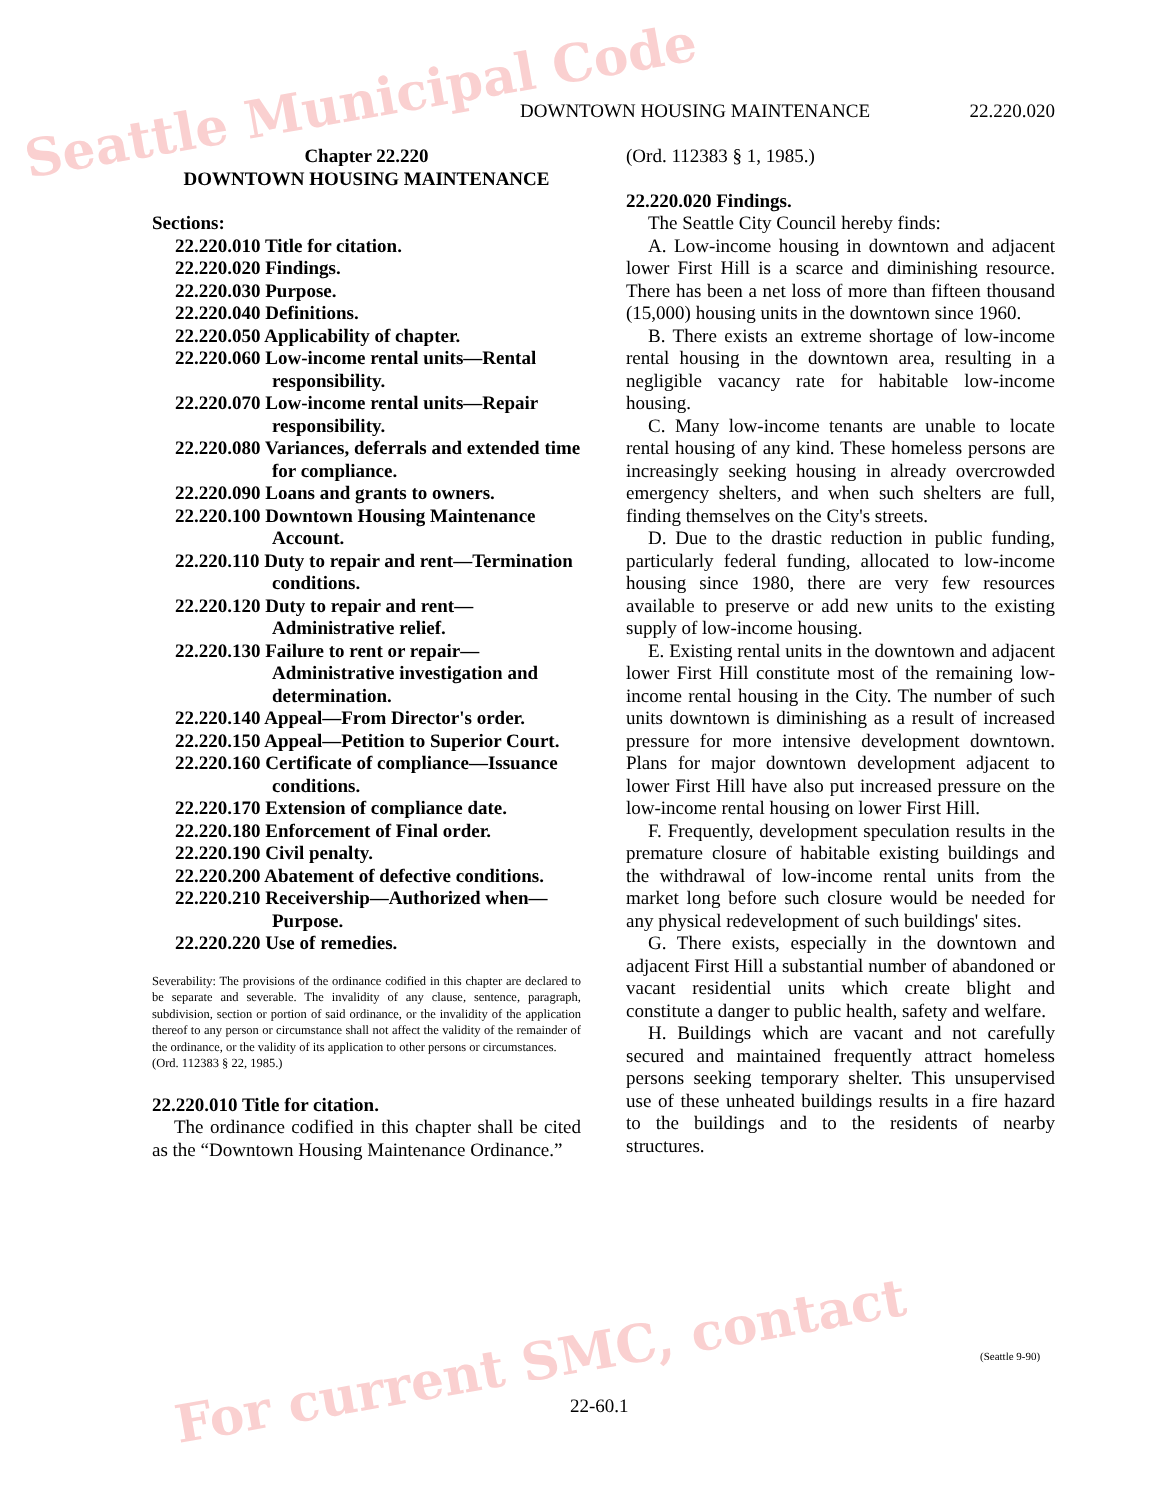DOWNTOWN HOUSING MAINTENANCE 22.220.020
Chapter 22.220
DOWNTOWN HOUSING MAINTENANCE
Sections:
22.220.010 Title for citation.
22.220.020 Findings.
22.220.030 Purpose.
22.220.040 Definitions.
22.220.050 Applicability of chapter.
22.220.060 Low-income rental units—Rental responsibility.
22.220.070 Low-income rental units—Repair responsibility.
22.220.080 Variances, deferrals and extended time for compliance.
22.220.090 Loans and grants to owners.
22.220.100 Downtown Housing Maintenance Account.
22.220.110 Duty to repair and rent—Termination conditions.
22.220.120 Duty to repair and rent—Administrative relief.
22.220.130 Failure to rent or repair—Administrative investigation and determination.
22.220.140 Appeal—From Director's order.
22.220.150 Appeal—Petition to Superior Court.
22.220.160 Certificate of compliance—Issuance conditions.
22.220.170 Extension of compliance date.
22.220.180 Enforcement of Final order.
22.220.190 Civil penalty.
22.220.200 Abatement of defective conditions.
22.220.210 Receivership—Authorized when—Purpose.
22.220.220 Use of remedies.
Severability: The provisions of the ordinance codified in this chapter are declared to be separate and severable. The invalidity of any clause, sentence, paragraph, subdivision, section or portion of said ordinance, or the invalidity of the application thereof to any person or circumstance shall not affect the validity of the remainder of the ordinance, or the validity of its application to other persons or circumstances.
(Ord. 112383 § 22, 1985.)
22.220.010 Title for citation.
The ordinance codified in this chapter shall be cited as the “Downtown Housing Maintenance Ordinance.”
(Ord. 112383 § 1, 1985.)
22.220.020 Findings.
The Seattle City Council hereby finds:
A. Low-income housing in downtown and adjacent lower First Hill is a scarce and diminishing resource. There has been a net loss of more than fifteen thousand (15,000) housing units in the downtown since 1960.
B. There exists an extreme shortage of low-income rental housing in the downtown area, resulting in a negligible vacancy rate for habitable low-income housing.
C. Many low-income tenants are unable to locate rental housing of any kind. These homeless persons are increasingly seeking housing in already overcrowded emergency shelters, and when such shelters are full, finding themselves on the City's streets.
D. Due to the drastic reduction in public funding, particularly federal funding, allocated to low-income housing since 1980, there are very few resources available to preserve or add new units to the existing supply of low-income housing.
E. Existing rental units in the downtown and adjacent lower First Hill constitute most of the remaining low-income rental housing in the City. The number of such units downtown is diminishing as a result of increased pressure for more intensive development downtown. Plans for major downtown development adjacent to lower First Hill have also put increased pressure on the low-income rental housing on lower First Hill.
F. Frequently, development speculation results in the premature closure of habitable existing buildings and the withdrawal of low-income rental units from the market long before such closure would be needed for any physical redevelopment of such buildings' sites.
G. There exists, especially in the downtown and adjacent First Hill a substantial number of abandoned or vacant residential units which create blight and constitute a danger to public health, safety and welfare.
H. Buildings which are vacant and not carefully secured and maintained frequently attract homeless persons seeking temporary shelter. This unsupervised use of these unheated buildings results in a fire hazard to the buildings and to the residents of nearby structures.
(Seattle 9-90)
22-60.1
Seattle Municipal Code
For current SMC, contact